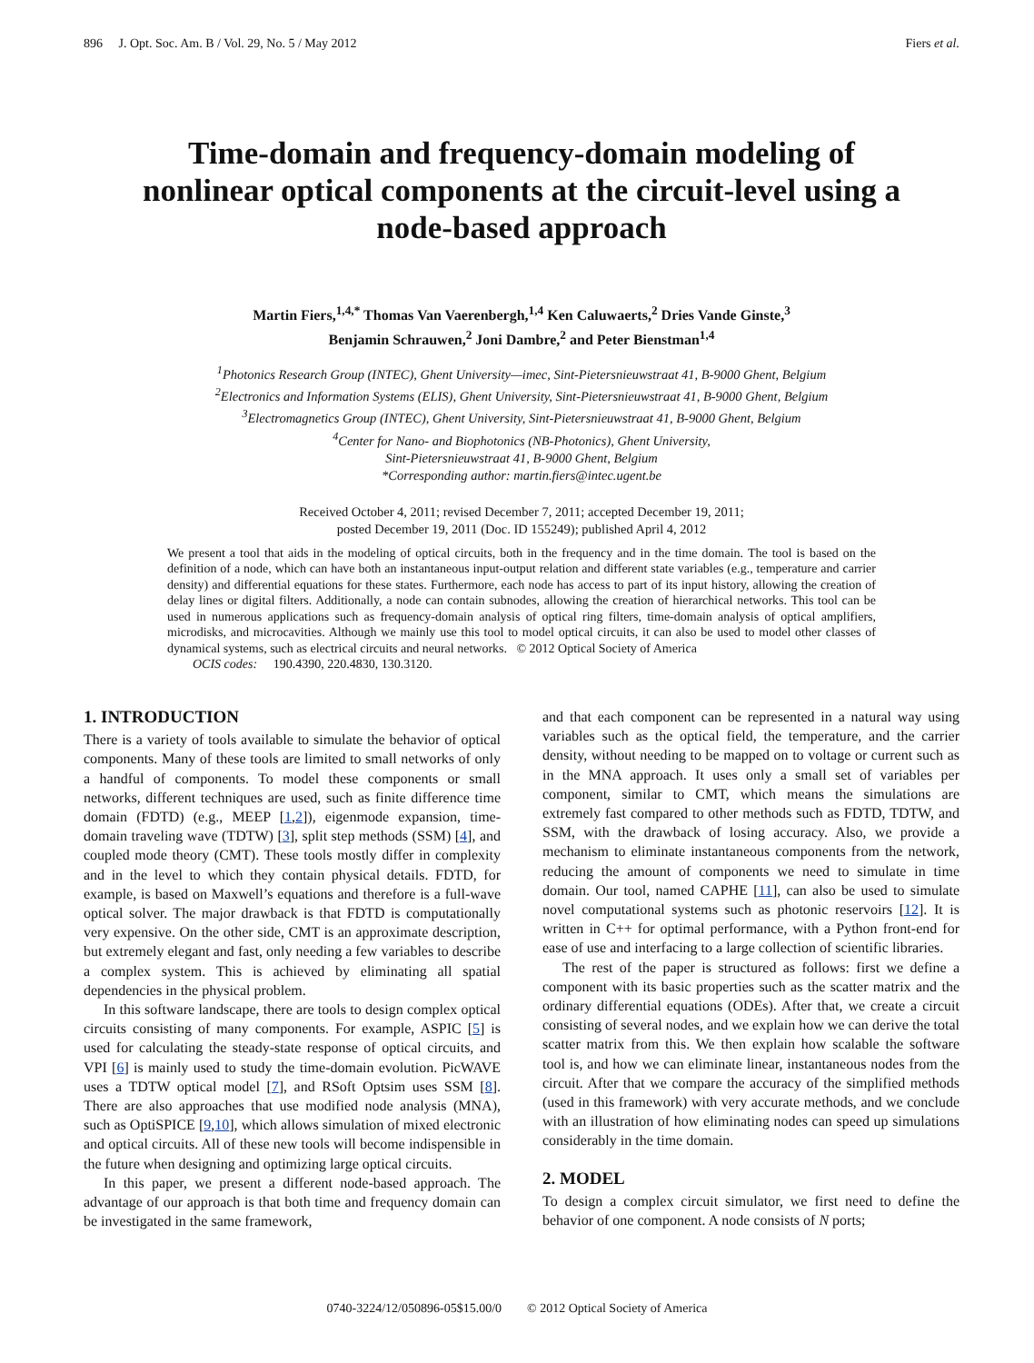896 J. Opt. Soc. Am. B / Vol. 29, No. 5 / May 2012 Fiers et al.
Time-domain and frequency-domain modeling of nonlinear optical components at the circuit-level using a node-based approach
Martin Fiers,<sup>1,4,*</sup> Thomas Van Vaerenbergh,<sup>1,4</sup> Ken Caluwaerts,<sup>2</sup> Dries Vande Ginste,<sup>3</sup>
Benjamin Schrauwen,<sup>2</sup> Joni Dambre,<sup>2</sup> and Peter Bienstman<sup>1,4</sup>
<sup>1</sup> Photonics Research Group (INTEC), Ghent University—imec, Sint-Pietersnieuwstraat 41, B-9000 Ghent, Belgium
<sup>2</sup> Electronics and Information Systems (ELIS), Ghent University, Sint-Pietersnieuwstraat 41, B-9000 Ghent, Belgium
<sup>3</sup> Electromagnetics Group (INTEC), Ghent University, Sint-Pietersnieuwstraat 41, B-9000 Ghent, Belgium
<sup>4</sup> Center for Nano- and Biophotonics (NB-Photonics), Ghent University,
Sint-Pietersnieuwstraat 41, B-9000 Ghent, Belgium
*Corresponding author: martin.fiers@intec.ugent.be
Received October 4, 2011; revised December 7, 2011; accepted December 19, 2011;
posted December 19, 2011 (Doc. ID 155249); published April 4, 2012
We present a tool that aids in the modeling of optical circuits, both in the frequency and in the time domain. The tool is based on the definition of a node, which can have both an instantaneous input-output relation and different state variables (e.g., temperature and carrier density) and differential equations for these states. Furthermore, each node has access to part of its input history, allowing the creation of delay lines or digital filters. Additionally, a node can contain subnodes, allowing the creation of hierarchical networks. This tool can be used in numerous applications such as frequency-domain analysis of optical ring filters, time-domain analysis of optical amplifiers, microdisks, and microcavities. Although we mainly use this tool to model optical circuits, it can also be used to model other classes of dynamical systems, such as electrical circuits and neural networks. © 2012 Optical Society of America
OCIS codes: 190.4390, 220.4830, 130.3120.
1. INTRODUCTION
There is a variety of tools available to simulate the behavior of optical components. Many of these tools are limited to small networks of only a handful of components. To model these components or small networks, different techniques are used, such as finite difference time domain (FDTD) (e.g., MEEP [1,2]), eigenmode expansion, time-domain traveling wave (TDTW) [3], split step methods (SSM) [4], and coupled mode theory (CMT). These tools mostly differ in complexity and in the level to which they contain physical details. FDTD, for example, is based on Maxwell’s equations and therefore is a full-wave optical solver. The major drawback is that FDTD is computationally very expensive. On the other side, CMT is an approximate description, but extremely elegant and fast, only needing a few variables to describe a complex system. This is achieved by eliminating all spatial dependencies in the physical problem.
In this software landscape, there are tools to design complex optical circuits consisting of many components. For example, ASPIC [5] is used for calculating the steady-state response of optical circuits, and VPI [6] is mainly used to study the time-domain evolution. PicWAVE uses a TDTW optical model [7], and RSoft Optsim uses SSM [8]. There are also approaches that use modified node analysis (MNA), such as OptiSPICE [9,10], which allows simulation of mixed electronic and optical circuits. All of these new tools will become indispensible in the future when designing and optimizing large optical circuits.
In this paper, we present a different node-based approach. The advantage of our approach is that both time and frequency domain can be investigated in the same framework,
and that each component can be represented in a natural way using variables such as the optical field, the temperature, and the carrier density, without needing to be mapped on to voltage or current such as in the MNA approach. It uses only a small set of variables per component, similar to CMT, which means the simulations are extremely fast compared to other methods such as FDTD, TDTW, and SSM, with the drawback of losing accuracy. Also, we provide a mechanism to eliminate instantaneous components from the network, reducing the amount of components we need to simulate in time domain. Our tool, named CAPHE [11], can also be used to simulate novel computational systems such as photonic reservoirs [12]. It is written in C++ for optimal performance, with a Python front-end for ease of use and interfacing to a large collection of scientific libraries.
The rest of the paper is structured as follows: first we define a component with its basic properties such as the scatter matrix and the ordinary differential equations (ODEs). After that, we create a circuit consisting of several nodes, and we explain how we can derive the total scatter matrix from this. We then explain how scalable the software tool is, and how we can eliminate linear, instantaneous nodes from the circuit. After that we compare the accuracy of the simplified methods (used in this framework) with very accurate methods, and we conclude with an illustration of how eliminating nodes can speed up simulations considerably in the time domain.
2. MODEL
To design a complex circuit simulator, we first need to define the behavior of one component. A node consists of N ports;
0740-3224/12/050896-05$15.00/0 © 2012 Optical Society of America